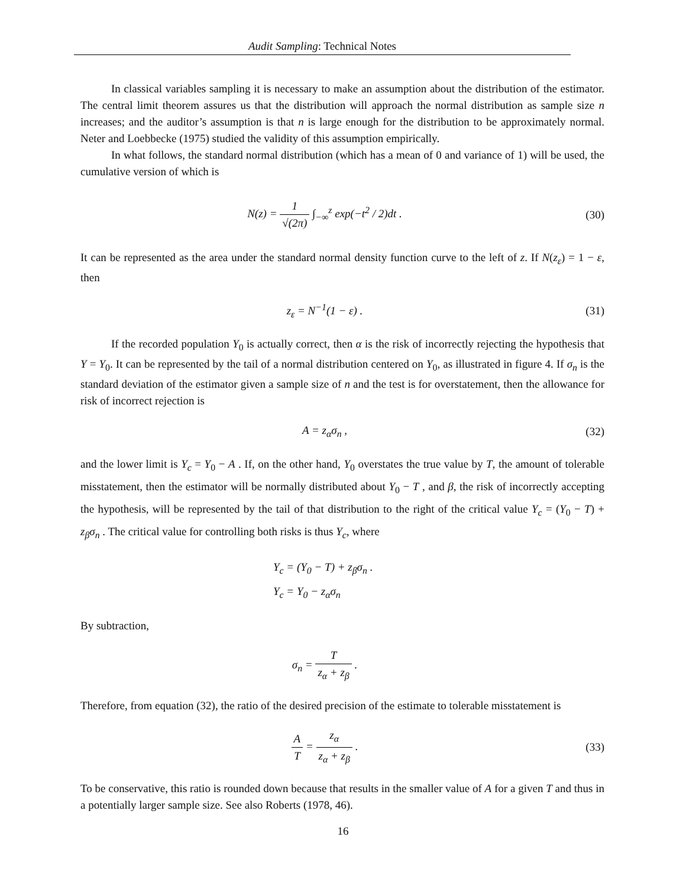Audit Sampling: Technical Notes
In classical variables sampling it is necessary to make an assumption about the distribution of the estimator. The central limit theorem assures us that the distribution will approach the normal distribution as sample size n increases; and the auditor’s assumption is that n is large enough for the distribution to be approximately normal. Neter and Loebbecke (1975) studied the validity of this assumption empirically.
In what follows, the standard normal distribution (which has a mean of 0 and variance of 1) will be used, the cumulative version of which is
N(z) = 1 √(2π) ∫<sub>−∞</sub><sup>z</sup> exp(−t<sup>2</sup> / 2)dt .
(30)
It can be represented as the area under the standard normal density function curve to the left of z. If N(z<sub>ε</sub>) = 1 − ε, then
z<sub>ε</sub> = N<sup>−1</sup>(1 − ε) . (31)
If the recorded population Y<sub>0</sub> is actually correct, then α is the risk of incorrectly rejecting the hypothesis that Y = Y<sub>0</sub>. It can be represented by the tail of a normal distribution centered on Y<sub>0</sub>, as illustrated in figure 4. If σ<sub>n</sub> is the standard deviation of the estimator given a sample size of n and the test is for overstatement, then the allowance for risk of incorrect rejection is
A = z<sub>α</sub>σ<sub>n</sub> , (32)
and the lower limit is Y<sub>c</sub> = Y<sub>0</sub> − A . If, on the other hand, Y<sub>0</sub> overstates the true value by T, the amount of tolerable misstatement, then the estimator will be normally distributed about Y<sub>0</sub> − T , and β, the risk of incorrectly accepting the hypothesis, will be represented by the tail of that distribution to the right of the critical value Y<sub>c</sub> = (Y<sub>0</sub> − T) + z<sub>β</sub>σ<sub>n</sub> . The critical value for controlling both risks is thus Y<sub>c</sub>, where
Y<sub>c</sub> = (Y<sub>0</sub> − T) + z<sub>β</sub>σ<sub>n</sub> .
Y<sub>c</sub> = Y<sub>0</sub> − z<sub>α</sub>σ<sub>n</sub>
By subtraction,
σ<sub>n</sub> = T z<sub>α</sub> + z<sub>β</sub> .
Therefore, from equation (32), the ratio of the desired precision of the estimate to tolerable misstatement is
A T = z<sub>α</sub> z<sub>α</sub> + z<sub>β</sub> . (33)
To be conservative, this ratio is rounded down because that results in the smaller value of A for a given T and thus in a potentially larger sample size. See also Roberts (1978, 46).
16